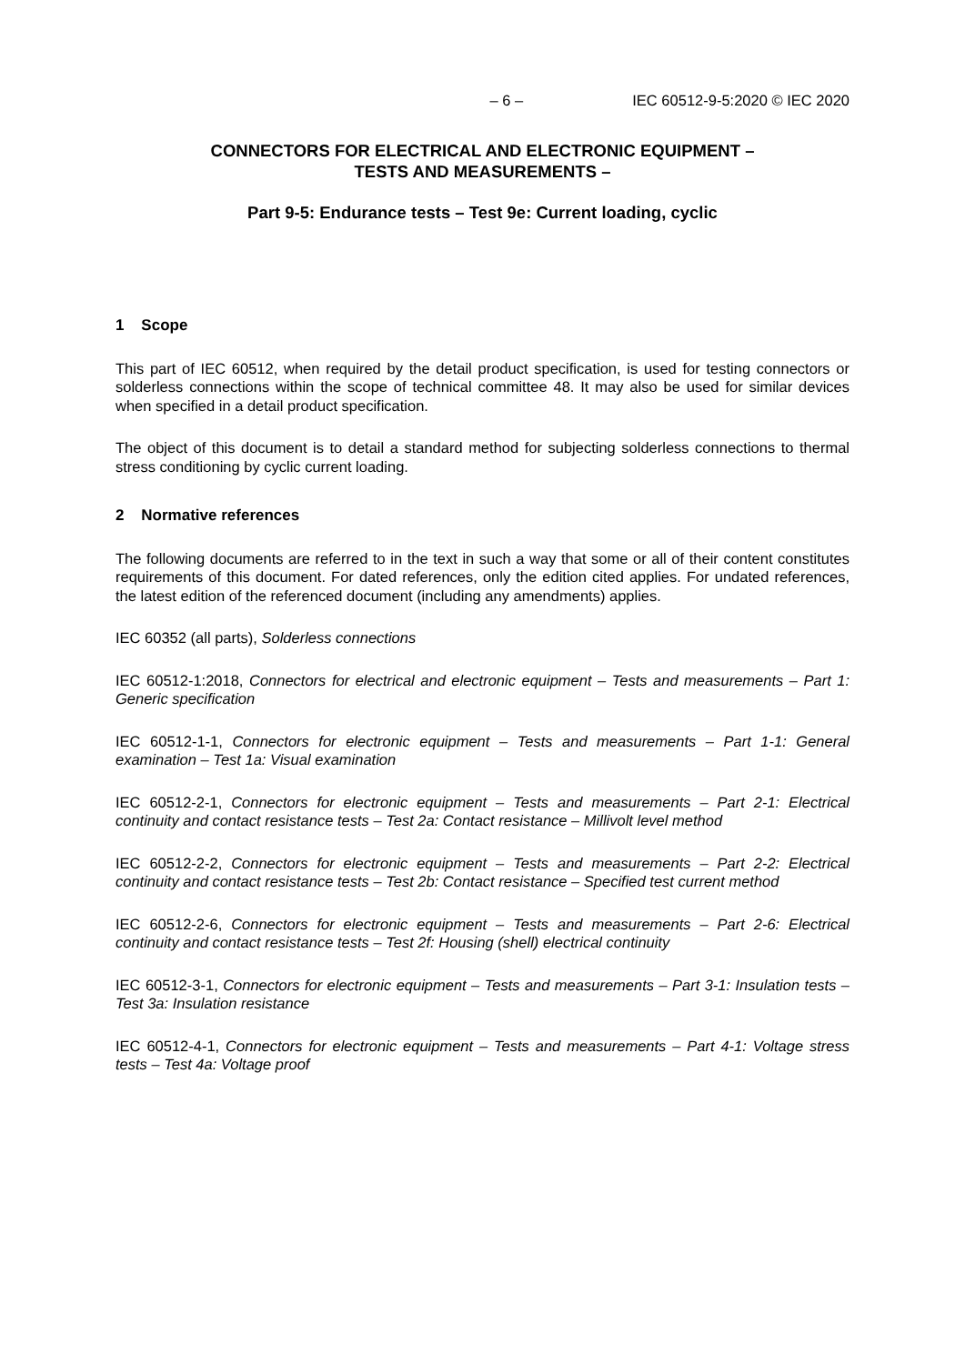– 6 – IEC 60512-9-5:2020 © IEC 2020
CONNECTORS FOR ELECTRICAL AND ELECTRONIC EQUIPMENT –
TESTS AND MEASUREMENTS –
Part 9-5: Endurance tests – Test 9e: Current loading, cyclic
1 Scope
This part of IEC 60512, when required by the detail product specification, is used for testing connectors or solderless connections within the scope of technical committee 48. It may also be used for similar devices when specified in a detail product specification.
The object of this document is to detail a standard method for subjecting solderless connections to thermal stress conditioning by cyclic current loading.
2 Normative references
The following documents are referred to in the text in such a way that some or all of their content constitutes requirements of this document. For dated references, only the edition cited applies. For undated references, the latest edition of the referenced document (including any amendments) applies.
IEC 60352 (all parts), Solderless connections
IEC 60512-1:2018, Connectors for electrical and electronic equipment – Tests and measurements – Part 1: Generic specification
IEC 60512-1-1, Connectors for electronic equipment – Tests and measurements – Part 1-1: General examination – Test 1a: Visual examination
IEC 60512-2-1, Connectors for electronic equipment – Tests and measurements – Part 2-1: Electrical continuity and contact resistance tests – Test 2a: Contact resistance – Millivolt level method
IEC 60512-2-2, Connectors for electronic equipment – Tests and measurements – Part 2-2: Electrical continuity and contact resistance tests – Test 2b: Contact resistance – Specified test current method
IEC 60512-2-6, Connectors for electronic equipment – Tests and measurements – Part 2-6: Electrical continuity and contact resistance tests – Test 2f: Housing (shell) electrical continuity
IEC 60512-3-1, Connectors for electronic equipment – Tests and measurements – Part 3-1: Insulation tests – Test 3a: Insulation resistance
IEC 60512-4-1, Connectors for electronic equipment – Tests and measurements – Part 4-1: Voltage stress tests – Test 4a: Voltage proof